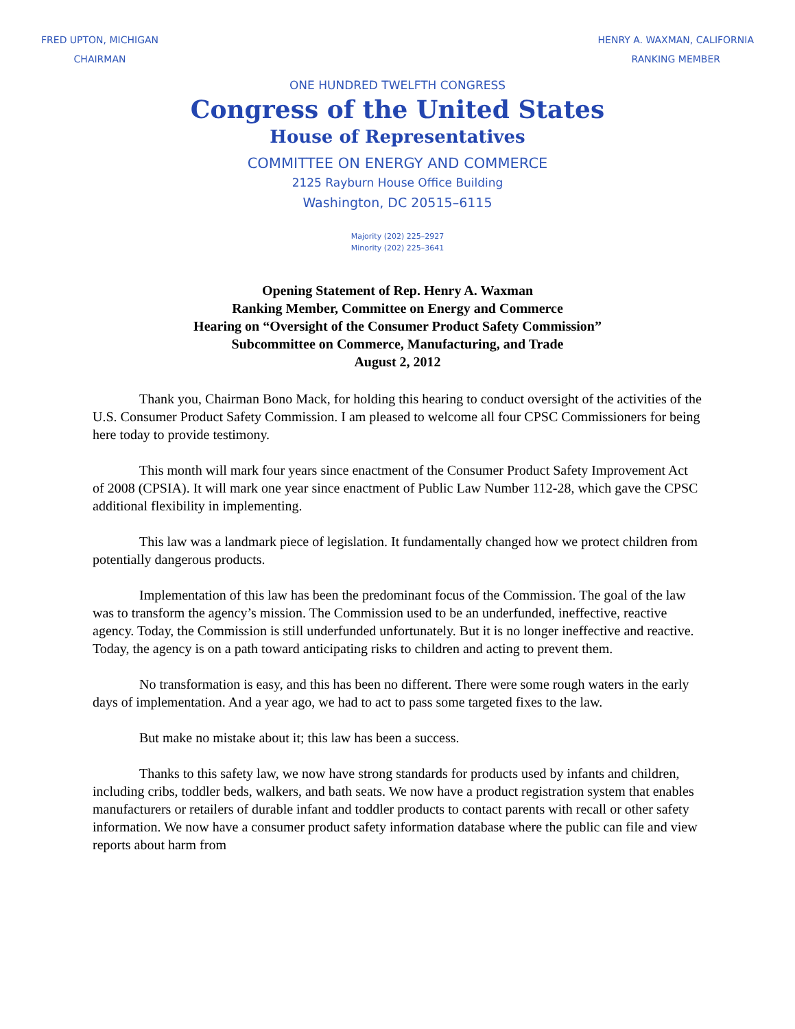FRED UPTON, MICHIGAN
CHAIRMAN
HENRY A. WAXMAN, CALIFORNIA
RANKING MEMBER
ONE HUNDRED TWELFTH CONGRESS
Congress of the United States
House of Representatives
COMMITTEE ON ENERGY AND COMMERCE
2125 Rayburn House Office Building
Washington, DC 20515–6115
Majority (202) 225–2927
Minority (202) 225–3641
Opening Statement of Rep. Henry A. Waxman
Ranking Member, Committee on Energy and Commerce
Hearing on “Oversight of the Consumer Product Safety Commission”
Subcommittee on Commerce, Manufacturing, and Trade
August 2, 2012
Thank you, Chairman Bono Mack, for holding this hearing to conduct oversight of the activities of the U.S. Consumer Product Safety Commission. I am pleased to welcome all four CPSC Commissioners for being here today to provide testimony.
This month will mark four years since enactment of the Consumer Product Safety Improvement Act of 2008 (CPSIA). It will mark one year since enactment of Public Law Number 112-28, which gave the CPSC additional flexibility in implementing.
This law was a landmark piece of legislation. It fundamentally changed how we protect children from potentially dangerous products.
Implementation of this law has been the predominant focus of the Commission. The goal of the law was to transform the agency’s mission. The Commission used to be an underfunded, ineffective, reactive agency. Today, the Commission is still underfunded unfortunately. But it is no longer ineffective and reactive. Today, the agency is on a path toward anticipating risks to children and acting to prevent them.
No transformation is easy, and this has been no different. There were some rough waters in the early days of implementation. And a year ago, we had to act to pass some targeted fixes to the law.
But make no mistake about it; this law has been a success.
Thanks to this safety law, we now have strong standards for products used by infants and children, including cribs, toddler beds, walkers, and bath seats. We now have a product registration system that enables manufacturers or retailers of durable infant and toddler products to contact parents with recall or other safety information. We now have a consumer product safety information database where the public can file and view reports about harm from